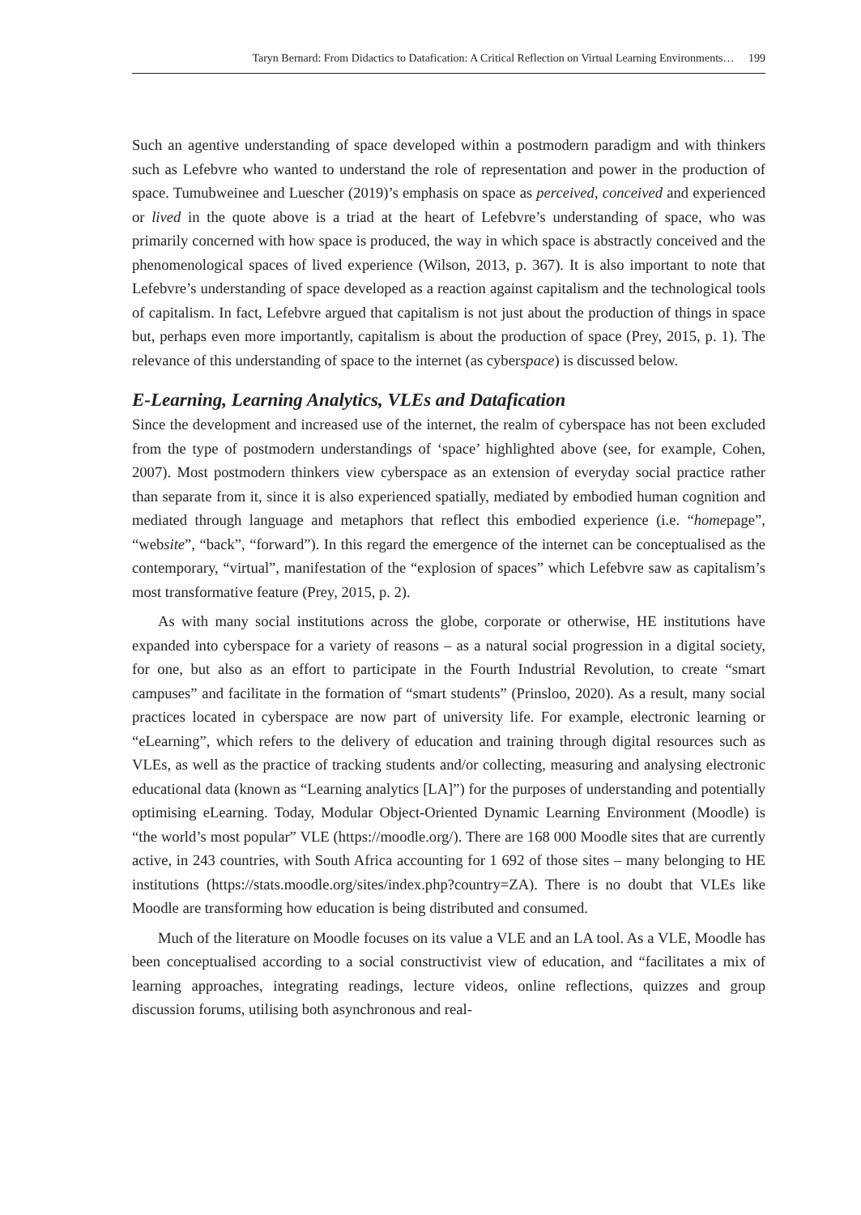Taryn Bernard: From Didactics to Datafication: A Critical Reflection on Virtual Learning Environments… 199
Such an agentive understanding of space developed within a postmodern paradigm and with thinkers such as Lefebvre who wanted to understand the role of representation and power in the production of space. Tumubweinee and Luescher (2019)’s emphasis on space as perceived, conceived and experienced or lived in the quote above is a triad at the heart of Lefebvre’s understanding of space, who was primarily concerned with how space is produced, the way in which space is abstractly conceived and the phenomenological spaces of lived experience (Wilson, 2013, p. 367). It is also important to note that Lefebvre’s understanding of space developed as a reaction against capitalism and the technological tools of capitalism. In fact, Lefebvre argued that capitalism is not just about the production of things in space but, perhaps even more importantly, capitalism is about the production of space (Prey, 2015, p. 1). The relevance of this understanding of space to the internet (as cyberspace) is discussed below.
E-Learning, Learning Analytics, VLEs and Datafication
Since the development and increased use of the internet, the realm of cyberspace has not been excluded from the type of postmodern understandings of ‘space’ highlighted above (see, for example, Cohen, 2007). Most postmodern thinkers view cyberspace as an extension of everyday social practice rather than separate from it, since it is also experienced spatially, mediated by embodied human cognition and mediated through language and metaphors that reflect this embodied experience (i.e. “homepage”, “website”, “back”, “forward”). In this regard the emergence of the internet can be conceptualised as the contemporary, “virtual”, manifestation of the “explosion of spaces” which Lefebvre saw as capitalism’s most transformative feature (Prey, 2015, p. 2).
As with many social institutions across the globe, corporate or otherwise, HE institutions have expanded into cyberspace for a variety of reasons – as a natural social progression in a digital society, for one, but also as an effort to participate in the Fourth Industrial Revolution, to create “smart campuses” and facilitate in the formation of “smart students” (Prinsloo, 2020). As a result, many social practices located in cyberspace are now part of university life. For example, electronic learning or “eLearning”, which refers to the delivery of education and training through digital resources such as VLEs, as well as the practice of tracking students and/or collecting, measuring and analysing electronic educational data (known as “Learning analytics [LA]”) for the purposes of understanding and potentially optimising eLearning. Today, Modular Object-Oriented Dynamic Learning Environment (Moodle) is “the world’s most popular” VLE (https://moodle.org/). There are 168 000 Moodle sites that are currently active, in 243 countries, with South Africa accounting for 1 692 of those sites – many belonging to HE institutions (https://stats.moodle.org/sites/index.php?country=ZA). There is no doubt that VLEs like Moodle are transforming how education is being distributed and consumed.
Much of the literature on Moodle focuses on its value a VLE and an LA tool. As a VLE, Moodle has been conceptualised according to a social constructivist view of education, and “facilitates a mix of learning approaches, integrating readings, lecture videos, online reflections, quizzes and group discussion forums, utilising both asynchronous and real-